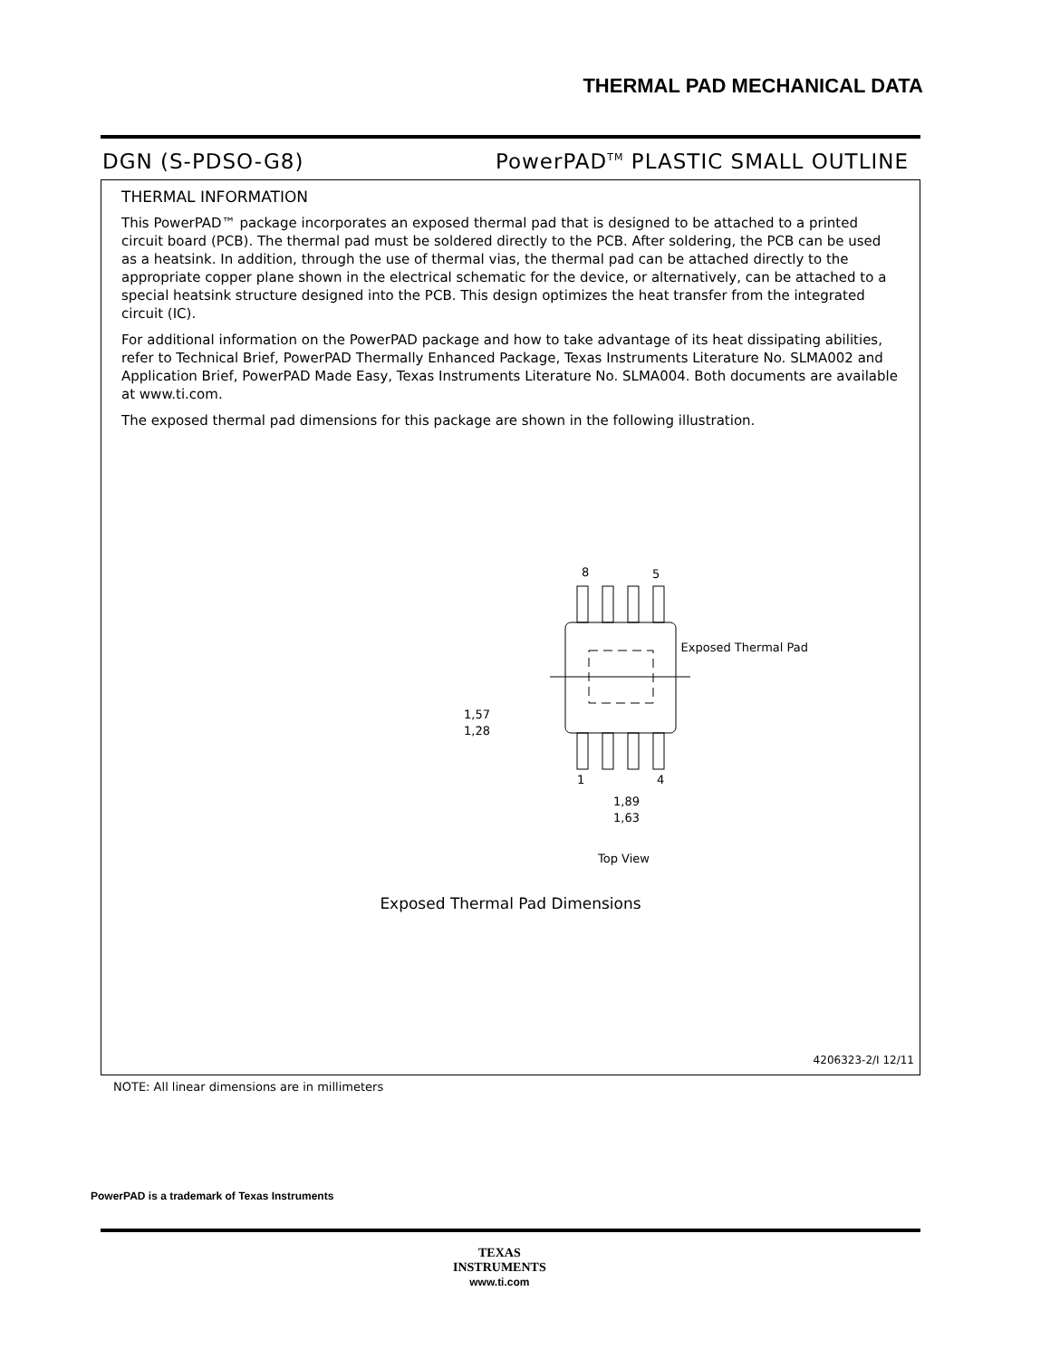THERMAL PAD MECHANICAL DATA
DGN (S-PDSO-G8) PowerPAD<sup>TM</sup> PLASTIC SMALL OUTLINE
THERMAL INFORMATION
This PowerPAD™ package incorporates an exposed thermal pad that is designed to be attached to a printed circuit board (PCB). The thermal pad must be soldered directly to the PCB. After soldering, the PCB can be used as a heatsink. In addition, through the use of thermal vias, the thermal pad can be attached directly to the appropriate copper plane shown in the electrical schematic for the device, or alternatively, can be attached to a special heatsink structure designed into the PCB. This design optimizes the heat transfer from the integrated circuit (IC).
For additional information on the PowerPAD package and how to take advantage of its heat dissipating abilities, refer to Technical Brief, PowerPAD Thermally Enhanced Package, Texas Instruments Literature No. SLMA002 and Application Brief, PowerPAD Made Easy, Texas Instruments Literature No. SLMA004. Both documents are available at www.ti.com.
The exposed thermal pad dimensions for this package are shown in the following illustration.
8
5
Exposed Thermal Pad
1
4
1,57
1,28
1,89
1,63
Top View
Exposed Thermal Pad Dimensions
4206323-2/I 12/11
NOTE: All linear dimensions are in millimeters
PowerPAD is a trademark of Texas Instruments
TEXAS
INSTRUMENTS
www.ti.com